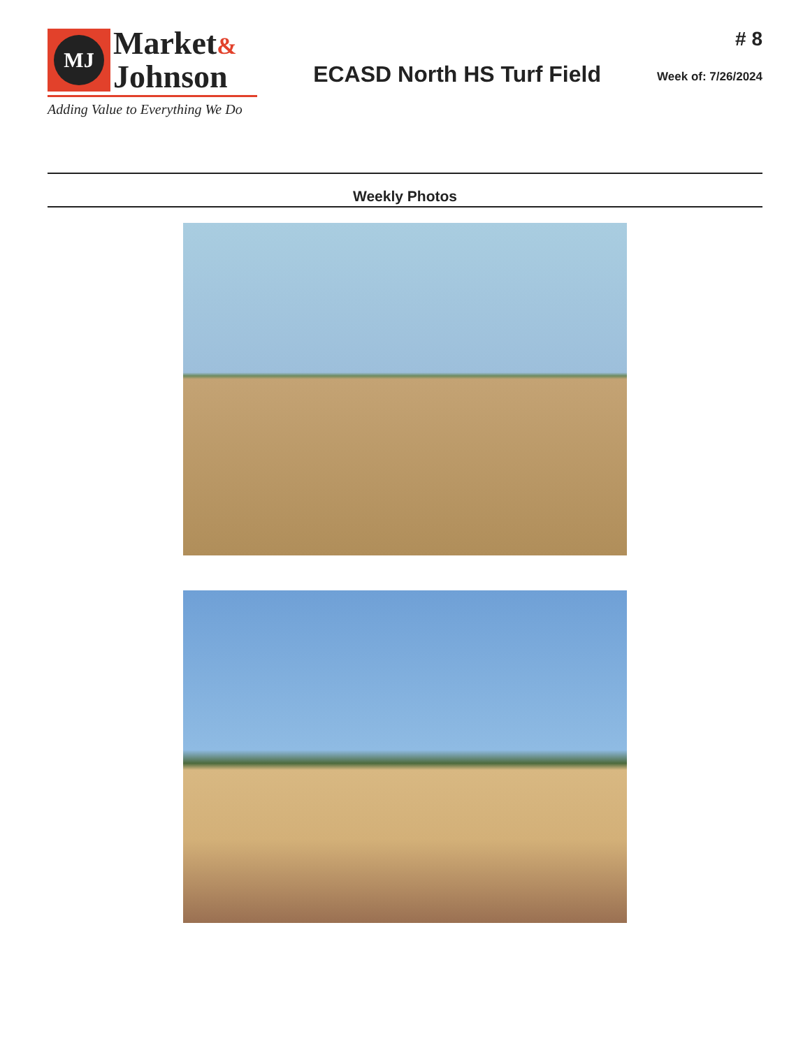MJ
Market&
Johnson
Adding Value to Everything We Do
ECASD North HS Turf Field
# 8
Week of: 7/26/2024
Weekly Photos